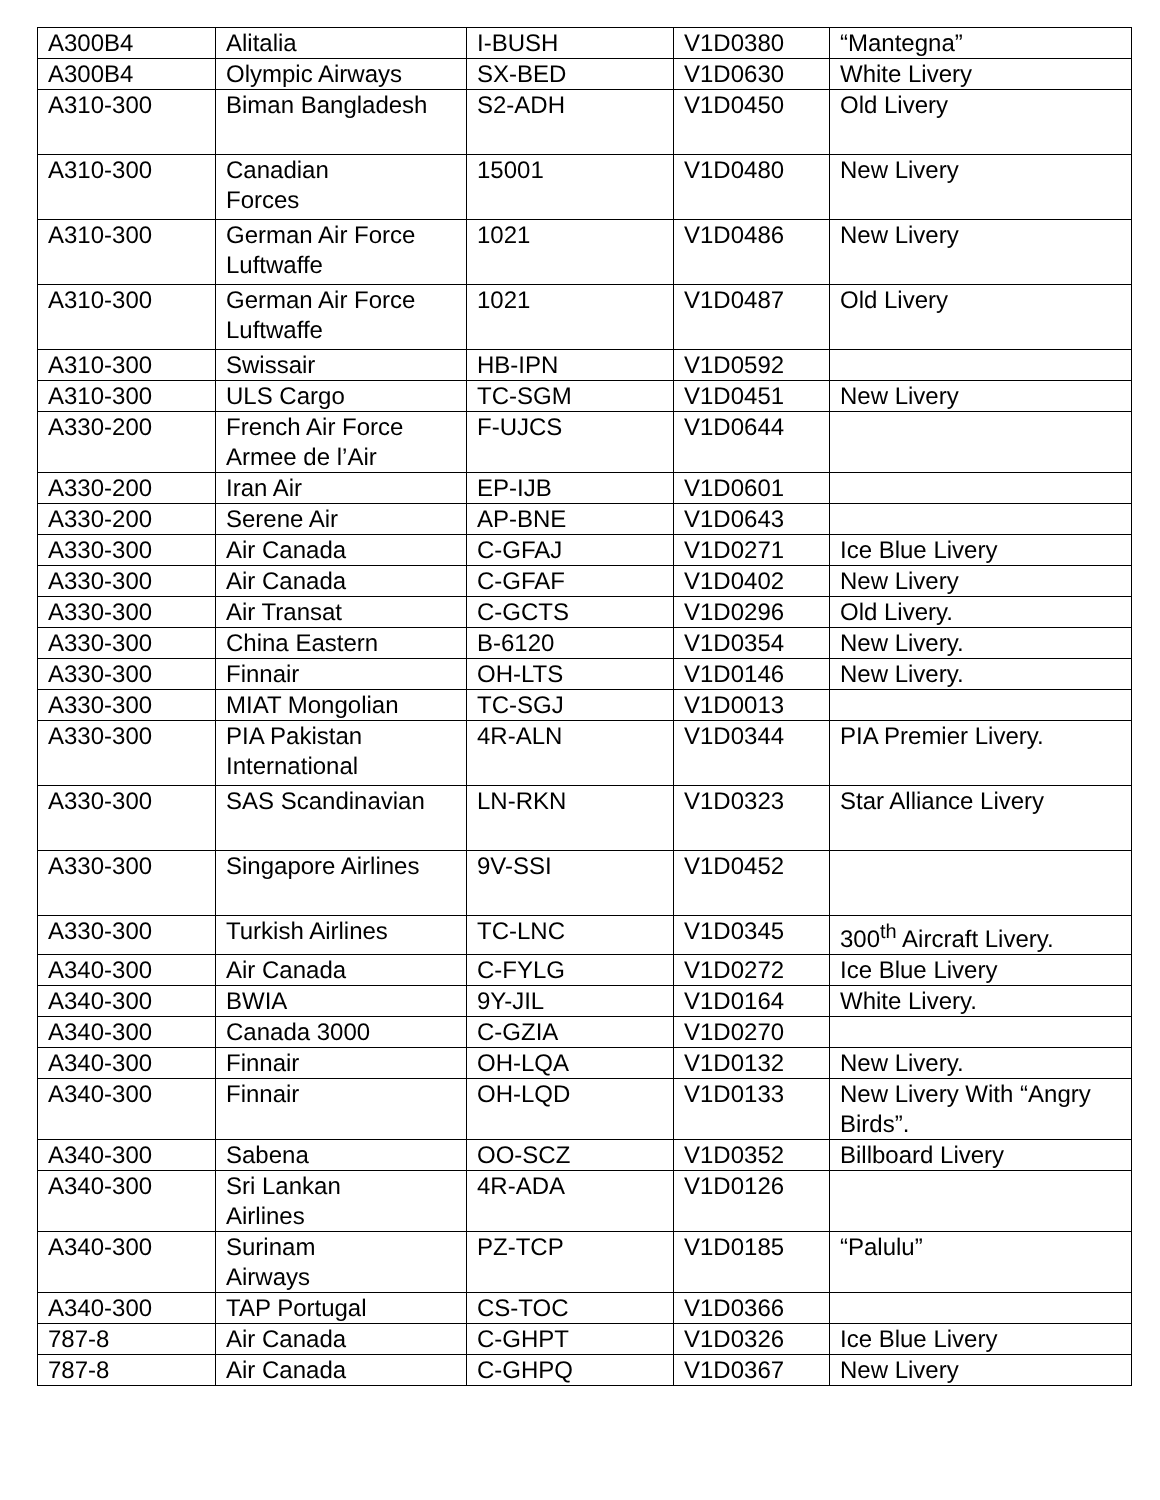| A300B4 | Alitalia | I-BUSH | V1D0380 | “Mantegna” |
| A300B4 | Olympic Airways | SX-BED | V1D0630 | White Livery |
| A310-300 | Biman Bangladesh | S2-ADH | V1D0450 | Old Livery |
| A310-300 | Canadian Forces | 15001 | V1D0480 | New Livery |
| A310-300 | German Air Force Luftwaffe | 1021 | V1D0486 | New Livery |
| A310-300 | German Air Force Luftwaffe | 1021 | V1D0487 | Old Livery |
| A310-300 | Swissair | HB-IPN | V1D0592 | |
| A310-300 | ULS Cargo | TC-SGM | V1D0451 | New Livery |
| A330-200 | French Air Force Armee de l’Air | F-UJCS | V1D0644 | |
| A330-200 | Iran Air | EP-IJB | V1D0601 | |
| A330-200 | Serene Air | AP-BNE | V1D0643 | |
| A330-300 | Air Canada | C-GFAJ | V1D0271 | Ice Blue Livery |
| A330-300 | Air Canada | C-GFAF | V1D0402 | New Livery |
| A330-300 | Air Transat | C-GCTS | V1D0296 | Old Livery. |
| A330-300 | China Eastern | B-6120 | V1D0354 | New Livery. |
| A330-300 | Finnair | OH-LTS | V1D0146 | New Livery. |
| A330-300 | MIAT Mongolian | TC-SGJ | V1D0013 | |
| A330-300 | PIA Pakistan International | 4R-ALN | V1D0344 | PIA Premier Livery. |
| A330-300 | SAS Scandinavian | LN-RKN | V1D0323 | Star Alliance Livery |
| A330-300 | Singapore Airlines | 9V-SSI | V1D0452 | |
| A330-300 | Turkish Airlines | TC-LNC | V1D0345 | 300<sup>th</sup> Aircraft Livery. |
| A340-300 | Air Canada | C-FYLG | V1D0272 | Ice Blue Livery |
| A340-300 | BWIA | 9Y-JIL | V1D0164 | White Livery. |
| A340-300 | Canada 3000 | C-GZIA | V1D0270 | |
| A340-300 | Finnair | OH-LQA | V1D0132 | New Livery. |
| A340-300 | Finnair | OH-LQD | V1D0133 | New Livery With “Angry Birds”. |
| A340-300 | Sabena | OO-SCZ | V1D0352 | Billboard Livery |
| A340-300 | Sri Lankan Airlines | 4R-ADA | V1D0126 | |
| A340-300 | Surinam Airways | PZ-TCP | V1D0185 | “Palulu” |
| A340-300 | TAP Portugal | CS-TOC | V1D0366 | |
| 787-8 | Air Canada | C-GHPT | V1D0326 | Ice Blue Livery |
| 787-8 | Air Canada | C-GHPQ | V1D0367 | New Livery |